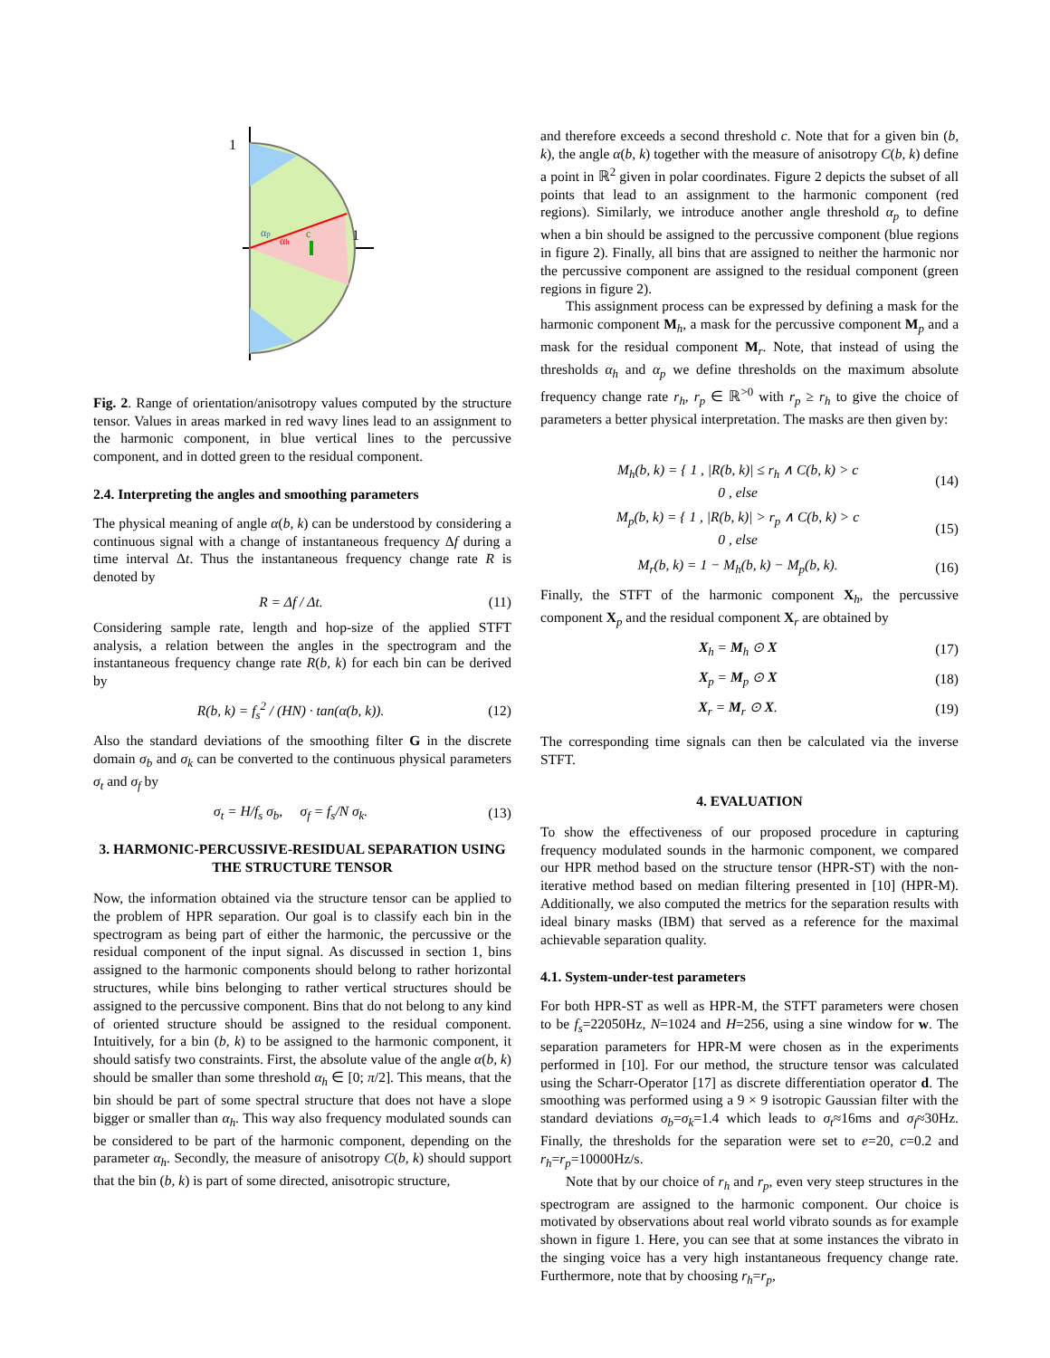1
1
αp
αh
c
Fig. 2. Range of orientation/anisotropy values computed by the structure tensor. Values in areas marked in red wavy lines lead to an assignment to the harmonic component, in blue vertical lines to the percussive component, and in dotted green to the residual component.
2.4. Interpreting the angles and smoothing parameters
The physical meaning of angle α(b, k) can be understood by considering a continuous signal with a change of instantaneous frequency Δf during a time interval Δt. Thus the instantaneous frequency change rate R is denoted by
R = Δf / Δt. (11)
Considering sample rate, length and hop-size of the applied STFT analysis, a relation between the angles in the spectrogram and the instantaneous frequency change rate R(b, k) for each bin can be derived by
R(b, k) = f<sub>s</sub><sup>2</sup> / (HN) · tan(α(b, k)). (12)
Also the standard deviations of the smoothing filter G in the discrete domain σ<sub>b</sub> and σ<sub>k</sub> can be converted to the continuous physical parameters σ<sub>t</sub> and σ<sub>f</sub> by
σ<sub>t</sub> = H/f<sub>s</sub> σ<sub>b</sub>, σ<sub>f</sub> = f<sub>s</sub>/N σ<sub>k</sub>. (13)
3. HARMONIC-PERCUSSIVE-RESIDUAL SEPARATION USING THE STRUCTURE TENSOR
Now, the information obtained via the structure tensor can be applied to the problem of HPR separation. Our goal is to classify each bin in the spectrogram as being part of either the harmonic, the percussive or the residual component of the input signal. As discussed in section 1, bins assigned to the harmonic components should belong to rather horizontal structures, while bins belonging to rather vertical structures should be assigned to the percussive component. Bins that do not belong to any kind of oriented structure should be assigned to the residual component. Intuitively, for a bin (b, k) to be assigned to the harmonic component, it should satisfy two constraints. First, the absolute value of the angle α(b, k) should be smaller than some threshold α<sub>h</sub> ∈ [0; π/2]. This means, that the bin should be part of some spectral structure that does not have a slope bigger or smaller than α<sub>h</sub>. This way also frequency modulated sounds can be considered to be part of the harmonic component, depending on the parameter α<sub>h</sub>. Secondly, the measure of anisotropy C(b, k) should support that the bin (b, k) is part of some directed, anisotropic structure,
and therefore exceeds a second threshold c. Note that for a given bin (b, k), the angle α(b, k) together with the measure of anisotropy C(b, k) define a point in ℝ<sup>2</sup> given in polar coordinates. Figure 2 depicts the subset of all points that lead to an assignment to the harmonic component (red regions). Similarly, we introduce another angle threshold α<sub>p</sub> to define when a bin should be assigned to the percussive component (blue regions in figure 2). Finally, all bins that are assigned to neither the harmonic nor the percussive component are assigned to the residual component (green regions in figure 2).
This assignment process can be expressed by defining a mask for the harmonic component M<sub>h</sub>, a mask for the percussive component M<sub>p</sub> and a mask for the residual component M<sub>r</sub>. Note, that instead of using the thresholds α<sub>h</sub> and α<sub>p</sub> we define thresholds on the maximum absolute frequency change rate r<sub>h</sub>, r<sub>p</sub> ∈ ℝ<sup>>0</sup> with r<sub>p</sub> ≥ r<sub>h</sub> to give the choice of parameters a better physical interpretation. The masks are then given by:
M<sub>h</sub>(b, k) = { 1 , |R(b, k)| ≤ r<sub>h</sub> ∧ C(b, k) > c
0 , else (14)
M<sub>p</sub>(b, k) = { 1 , |R(b, k)| > r<sub>p</sub> ∧ C(b, k) > c
0 , else (15)
M<sub>r</sub>(b, k) = 1 − M<sub>h</sub>(b, k) − M<sub>p</sub>(b, k). (16)
Finally, the STFT of the harmonic component X<sub>h</sub>, the percussive component X<sub>p</sub> and the residual component X<sub>r</sub> are obtained by
X<sub>h</sub> = M<sub>h</sub> ⊙ X (17)
X<sub>p</sub> = M<sub>p</sub> ⊙ X (18)
X<sub>r</sub> = M<sub>r</sub> ⊙ X. (19)
The corresponding time signals can then be calculated via the inverse STFT.
4. EVALUATION
To show the effectiveness of our proposed procedure in capturing frequency modulated sounds in the harmonic component, we compared our HPR method based on the structure tensor (HPR-ST) with the non-iterative method based on median filtering presented in [10] (HPR-M). Additionally, we also computed the metrics for the separation results with ideal binary masks (IBM) that served as a reference for the maximal achievable separation quality.
4.1. System-under-test parameters
For both HPR-ST as well as HPR-M, the STFT parameters were chosen to be f<sub>s</sub>=22050Hz, N=1024 and H=256, using a sine window for w. The separation parameters for HPR-M were chosen as in the experiments performed in [10]. For our method, the structure tensor was calculated using the Scharr-Operator [17] as discrete differentiation operator d. The smoothing was performed using a 9 × 9 isotropic Gaussian filter with the standard deviations σ<sub>b</sub>=σ<sub>k</sub>=1.4 which leads to σ<sub>t</sub>≈16ms and σ<sub>f</sub>≈30Hz. Finally, the thresholds for the separation were set to e=20, c=0.2 and r<sub>h</sub>=r<sub>p</sub>=10000Hz/s.
Note that by our choice of r<sub>h</sub> and r<sub>p</sub>, even very steep structures in the spectrogram are assigned to the harmonic component. Our choice is motivated by observations about real world vibrato sounds as for example shown in figure 1. Here, you can see that at some instances the vibrato in the singing voice has a very high instantaneous frequency change rate. Furthermore, note that by choosing r<sub>h</sub>=r<sub>p</sub>,